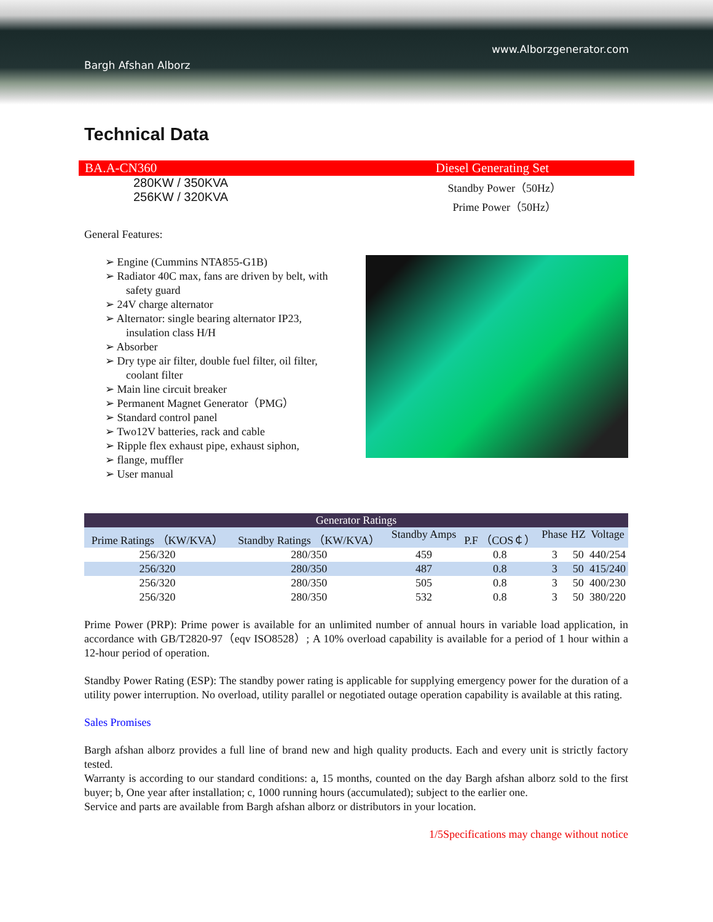www.Alborzgenerator.com
Bargh Afshan Alborz
Technical Data
BA.A-CN360 Diesel Generating Set
280KW / 350KVA
256KW / 320KVA
Standby Power（50Hz）
Prime Power（50Hz）
General Features:
➢ Engine (Cummins NTA855-G1B)
➢ Radiator 40C max, fans are driven by belt, with safety guard
➢ 24V charge alternator
➢ Alternator: single bearing alternator IP23, insulation class H/H
➢ Absorber
➢ Dry type air filter, double fuel filter, oil filter, coolant filter
➢ Main line circuit breaker
➢ Permanent Magnet Generator（PMG）
➢ Standard control panel
➢ Two12V batteries, rack and cable
➢ Ripple flex exhaust pipe, exhaust siphon,
➢ flange, muffler
➢ User manual
| Generator Ratings | | | | | | |
| --- | --- | --- | --- | --- | --- | --- |
| Prime Ratings （KW/KVA） | Standby Ratings （KW/KVA） | Standby Amps | P.F （COS￠） | Phase | HZ | Voltage |
| 256/320 | 280/350 | 459 | 0.8 | 3 | 50 | 440/254 |
| 256/320 | 280/350 | 487 | 0.8 | 3 | 50 | 415/240 |
| 256/320 | 280/350 | 505 | 0.8 | 3 | 50 | 400/230 |
| 256/320 | 280/350 | 532 | 0.8 | 3 | 50 | 380/220 |
Prime Power (PRP): Prime power is available for an unlimited number of annual hours in variable load application, in accordance with GB/T2820-97（eqv ISO8528）; A 10% overload capability is available for a period of 1 hour within a 12-hour period of operation.
Standby Power Rating (ESP): The standby power rating is applicable for supplying emergency power for the duration of a utility power interruption. No overload, utility parallel or negotiated outage operation capability is available at this rating.
Sales Promises
Bargh afshan alborz provides a full line of brand new and high quality products. Each and every unit is strictly factory tested.
Warranty is according to our standard conditions: a, 15 months, counted on the day Bargh afshan alborz sold to the first buyer; b, One year after installation; c, 1000 running hours (accumulated); subject to the earlier one.
Service and parts are available from Bargh afshan alborz or distributors in your location.
1/5Specifications may change without notice